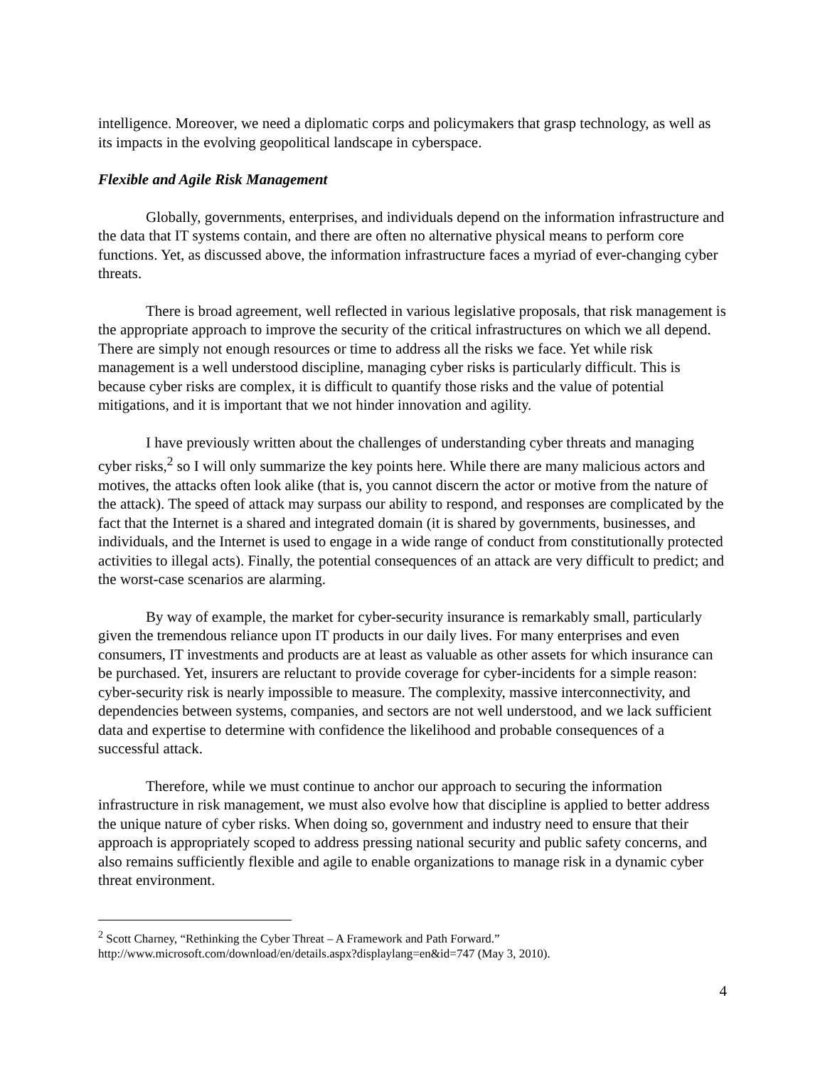intelligence. Moreover, we need a diplomatic corps and policymakers that grasp technology, as well as its impacts in the evolving geopolitical landscape in cyberspace.
Flexible and Agile Risk Management
Globally, governments, enterprises, and individuals depend on the information infrastructure and the data that IT systems contain, and there are often no alternative physical means to perform core functions. Yet, as discussed above, the information infrastructure faces a myriad of ever-changing cyber threats.
There is broad agreement, well reflected in various legislative proposals, that risk management is the appropriate approach to improve the security of the critical infrastructures on which we all depend. There are simply not enough resources or time to address all the risks we face. Yet while risk management is a well understood discipline, managing cyber risks is particularly difficult. This is because cyber risks are complex, it is difficult to quantify those risks and the value of potential mitigations, and it is important that we not hinder innovation and agility.
I have previously written about the challenges of understanding cyber threats and managing cyber risks,<sup>2</sup> so I will only summarize the key points here. While there are many malicious actors and motives, the attacks often look alike (that is, you cannot discern the actor or motive from the nature of the attack). The speed of attack may surpass our ability to respond, and responses are complicated by the fact that the Internet is a shared and integrated domain (it is shared by governments, businesses, and individuals, and the Internet is used to engage in a wide range of conduct from constitutionally protected activities to illegal acts). Finally, the potential consequences of an attack are very difficult to predict; and the worst-case scenarios are alarming.
By way of example, the market for cyber-security insurance is remarkably small, particularly given the tremendous reliance upon IT products in our daily lives. For many enterprises and even consumers, IT investments and products are at least as valuable as other assets for which insurance can be purchased. Yet, insurers are reluctant to provide coverage for cyber-incidents for a simple reason: cyber-security risk is nearly impossible to measure. The complexity, massive interconnectivity, and dependencies between systems, companies, and sectors are not well understood, and we lack sufficient data and expertise to determine with confidence the likelihood and probable consequences of a successful attack.
Therefore, while we must continue to anchor our approach to securing the information infrastructure in risk management, we must also evolve how that discipline is applied to better address the unique nature of cyber risks. When doing so, government and industry need to ensure that their approach is appropriately scoped to address pressing national security and public safety concerns, and also remains sufficiently flexible and agile to enable organizations to manage risk in a dynamic cyber threat environment.
<sup>2</sup> Scott Charney, “Rethinking the Cyber Threat – A Framework and Path Forward.” http://www.microsoft.com/download/en/details.aspx?displaylang=en&id=747 (May 3, 2010).
4